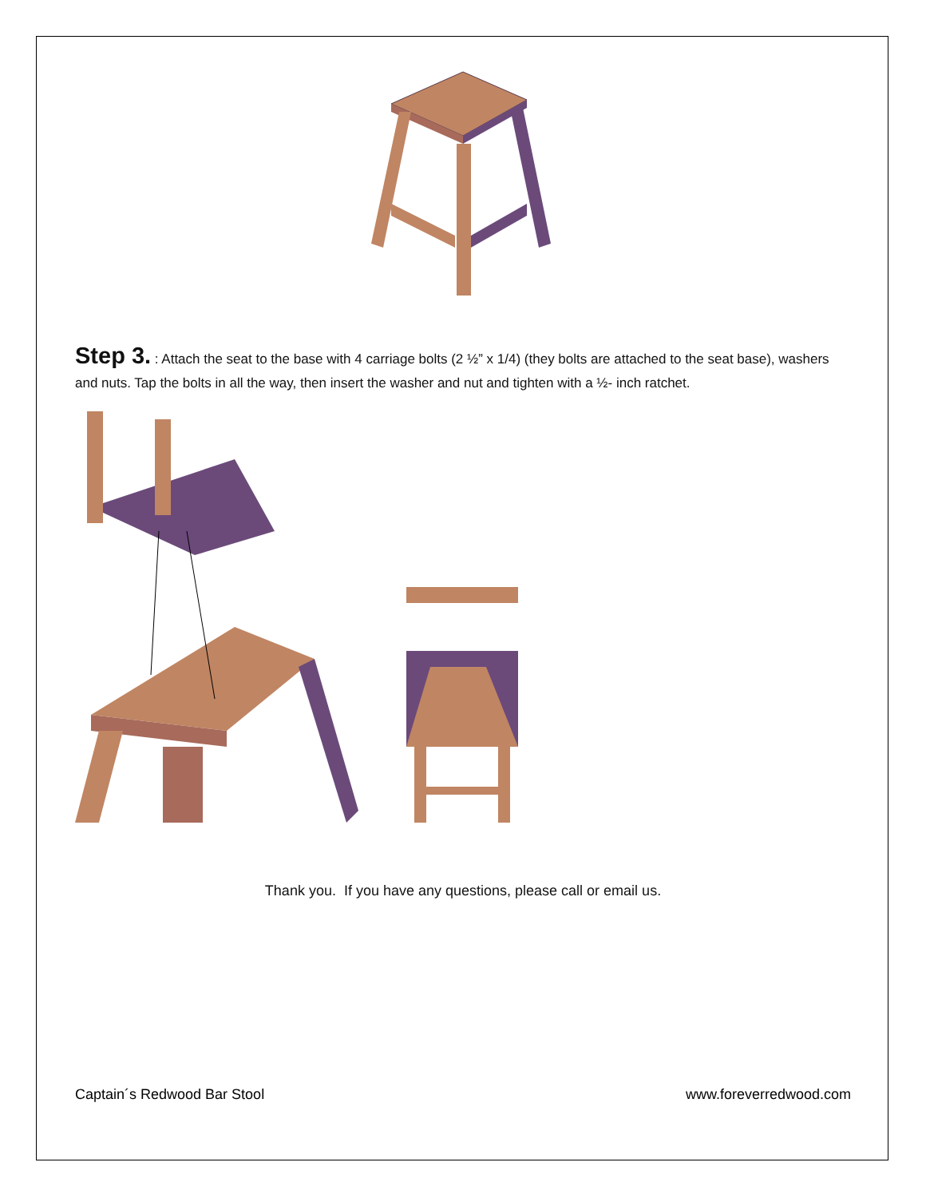Step 3. : Attach the seat to the base with 4 carriage bolts (2 ½” x 1/4) (they bolts are attached to the seat base), washers and nuts. Tap the bolts in all the way, then insert the washer and nut and tighten with a ½- inch ratchet.
Thank you. If you have any questions, please call or email us.
Captain´s Redwood Bar Stool www.foreverredwood.com